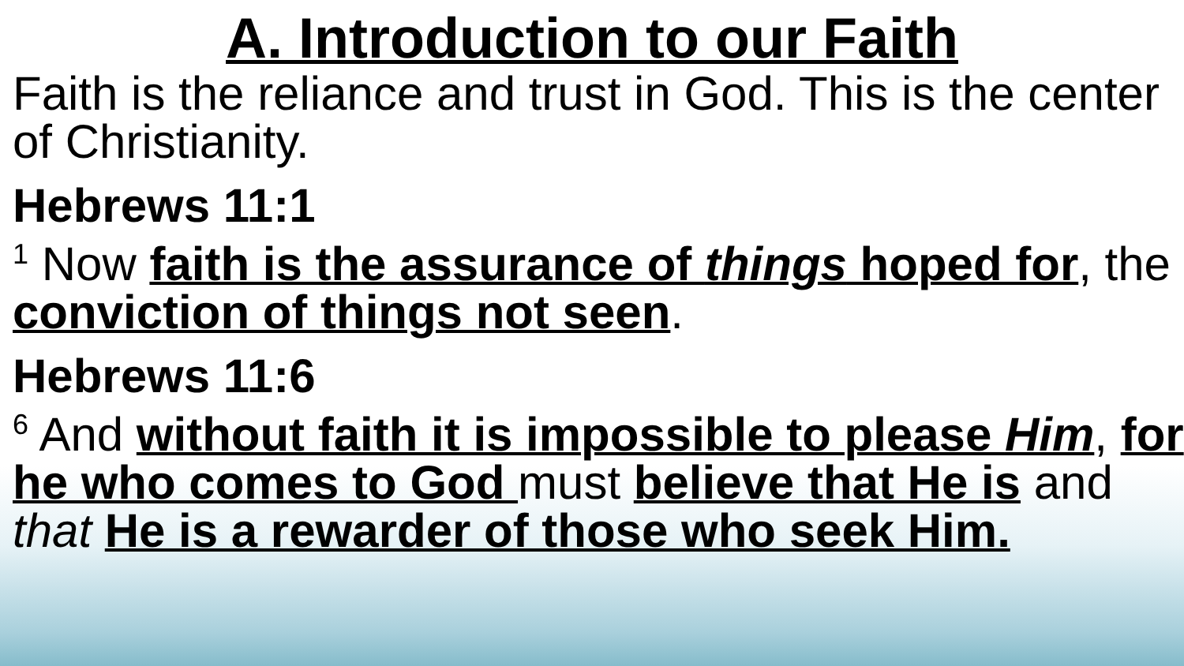A. Introduction to our Faith
Faith is the reliance and trust in God. This is the center of Christianity.
Hebrews 11:1
<sup>1</sup> Now faith is the assurance of things hoped for, the conviction of things not seen.
Hebrews 11:6
<sup>6</sup> And without faith it is impossible to please Him, for he who comes to God must believe that He is and that He is a rewarder of those who seek Him.